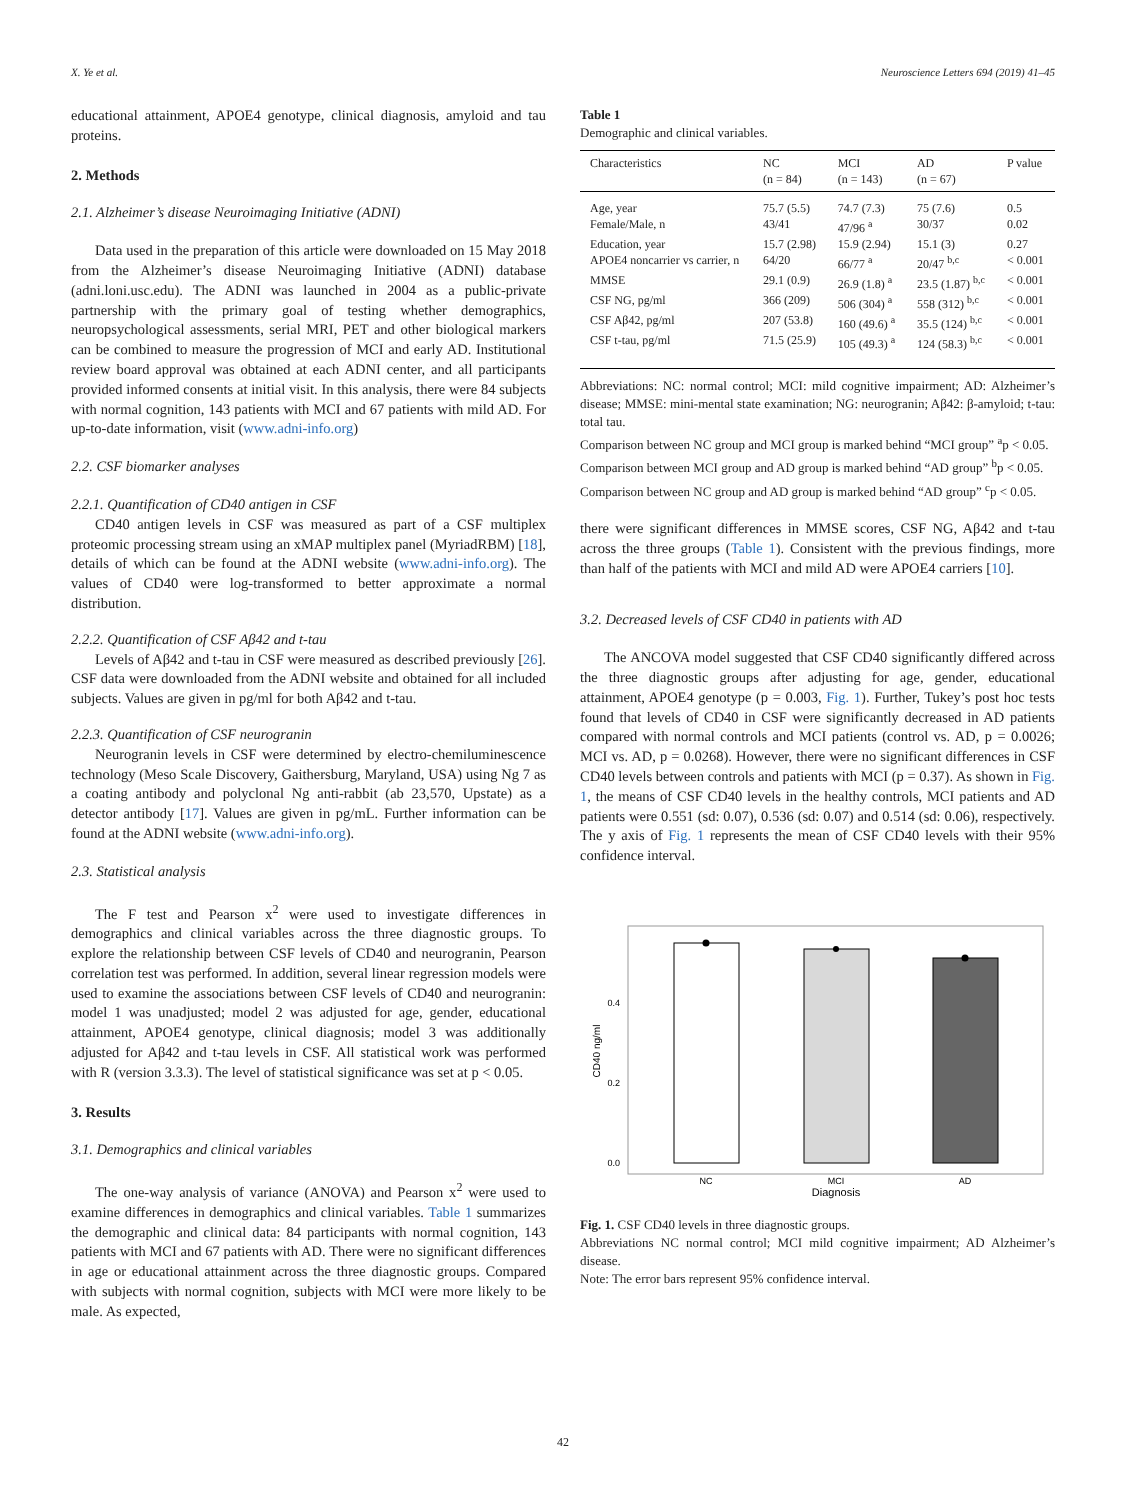X. Ye et al. Neuroscience Letters 694 (2019) 41–45
educational attainment, APOE4 genotype, clinical diagnosis, amyloid and tau proteins.
2. Methods
2.1. Alzheimer’s disease Neuroimaging Initiative (ADNI)
Data used in the preparation of this article were downloaded on 15 May 2018 from the Alzheimer’s disease Neuroimaging Initiative (ADNI) database (adni.loni.usc.edu). The ADNI was launched in 2004 as a public-private partnership with the primary goal of testing whether demographics, neuropsychological assessments, serial MRI, PET and other biological markers can be combined to measure the progression of MCI and early AD. Institutional review board approval was obtained at each ADNI center, and all participants provided informed consents at initial visit. In this analysis, there were 84 subjects with normal cognition, 143 patients with MCI and 67 patients with mild AD. For up-to-date information, visit (www.adni-info.org)
2.2. CSF biomarker analyses
2.2.1. Quantification of CD40 antigen in CSF
CD40 antigen levels in CSF was measured as part of a CSF multiplex proteomic processing stream using an xMAP multiplex panel (MyriadRBM) [18], details of which can be found at the ADNI website (www.adni-info.org). The values of CD40 were log-transformed to better approximate a normal distribution.
2.2.2. Quantification of CSF Aβ42 and t-tau
Levels of Aβ42 and t-tau in CSF were measured as described previously [26]. CSF data were downloaded from the ADNI website and obtained for all included subjects. Values are given in pg/ml for both Aβ42 and t-tau.
2.2.3. Quantification of CSF neurogranin
Neurogranin levels in CSF were determined by electro-chemiluminescence technology (Meso Scale Discovery, Gaithersburg, Maryland, USA) using Ng 7 as a coating antibody and polyclonal Ng anti-rabbit (ab 23,570, Upstate) as a detector antibody [17]. Values are given in pg/mL. Further information can be found at the ADNI website (www.adni-info.org).
2.3. Statistical analysis
The F test and Pearson x<sup>2</sup> were used to investigate differences in demographics and clinical variables across the three diagnostic groups. To explore the relationship between CSF levels of CD40 and neurogranin, Pearson correlation test was performed. In addition, several linear regression models were used to examine the associations between CSF levels of CD40 and neurogranin: model 1 was unadjusted; model 2 was adjusted for age, gender, educational attainment, APOE4 genotype, clinical diagnosis; model 3 was additionally adjusted for Aβ42 and t-tau levels in CSF. All statistical work was performed with R (version 3.3.3). The level of statistical significance was set at p < 0.05.
3. Results
3.1. Demographics and clinical variables
The one-way analysis of variance (ANOVA) and Pearson x<sup>2</sup> were used to examine differences in demographics and clinical variables. Table 1 summarizes the demographic and clinical data: 84 participants with normal cognition, 143 patients with MCI and 67 patients with AD. There were no significant differences in age or educational attainment across the three diagnostic groups. Compared with subjects with normal cognition, subjects with MCI were more likely to be male. As expected,
Table 1
Demographic and clinical variables.
| Characteristics | NC (n = 84) | MCI (n = 143) | AD (n = 67) | P value |
| --- | --- | --- | --- | --- |
| Age, year | 75.7 (5.5) | 74.7 (7.3) | 75 (7.6) | 0.5 |
| Female/Male, n | 43/41 | 47/96 <sup>a</sup> | 30/37 | 0.02 |
| Education, year | 15.7 (2.98) | 15.9 (2.94) | 15.1 (3) | 0.27 |
| APOE4 noncarrier vs carrier, n | 64/20 | 66/77 <sup>a</sup> | 20/47 <sup>b,c</sup> | < 0.001 |
| MMSE | 29.1 (0.9) | 26.9 (1.8) <sup>a</sup> | 23.5 (1.87) <sup>b,c</sup> | < 0.001 |
| CSF NG, pg/ml | 366 (209) | 506 (304) <sup>a</sup> | 558 (312) <sup>b,c</sup> | < 0.001 |
| CSF Aβ42, pg/ml | 207 (53.8) | 160 (49.6) <sup>a</sup> | 35.5 (124) <sup>b,c</sup> | < 0.001 |
| CSF t-tau, pg/ml | 71.5 (25.9) | 105 (49.3) <sup>a</sup> | 124 (58.3) <sup>b,c</sup> | < 0.001 |
Abbreviations: NC: normal control; MCI: mild cognitive impairment; AD: Alzheimer’s disease; MMSE: mini-mental state examination; NG: neurogranin; Aβ42: β-amyloid; t-tau: total tau.
Comparison between NC group and MCI group is marked behind “MCI group” <sup>a</sup>p < 0.05.
Comparison between MCI group and AD group is marked behind “AD group” <sup>b</sup>p < 0.05.
Comparison between NC group and AD group is marked behind “AD group” <sup>c</sup>p < 0.05.
there were significant differences in MMSE scores, CSF NG, Aβ42 and t-tau across the three groups (Table 1). Consistent with the previous findings, more than half of the patients with MCI and mild AD were APOE4 carriers [10].
3.2. Decreased levels of CSF CD40 in patients with AD
The ANCOVA model suggested that CSF CD40 significantly differed across the three diagnostic groups after adjusting for age, gender, educational attainment, APOE4 genotype (p = 0.003, Fig. 1). Further, Tukey’s post hoc tests found that levels of CD40 in CSF were significantly decreased in AD patients compared with normal controls and MCI patients (control vs. AD, p = 0.0026; MCI vs. AD, p = 0.0268). However, there were no significant differences in CSF CD40 levels between controls and patients with MCI (p = 0.37). As shown in Fig. 1, the means of CSF CD40 levels in the healthy controls, MCI patients and AD patients were 0.551 (sd: 0.07), 0.536 (sd: 0.07) and 0.514 (sd: 0.06), respectively. The y axis of Fig. 1 represents the mean of CSF CD40 levels with their 95% confidence interval.
0.0
0.2
0.4
CD40 ng/ml
NC
MCI
AD
Diagnosis
Fig. 1. CSF CD40 levels in three diagnostic groups.
Abbreviations NC normal control; MCI mild cognitive impairment; AD Alzheimer’s disease.
Note: The error bars represent 95% confidence interval.
42